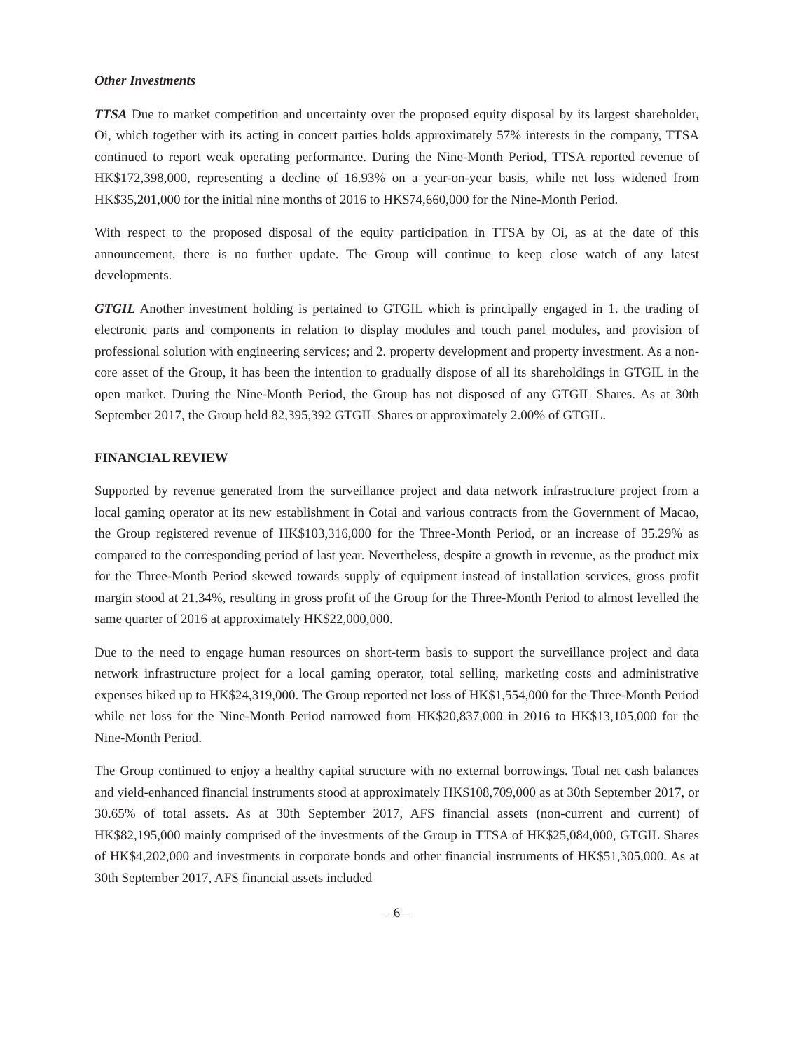Other Investments
TTSA Due to market competition and uncertainty over the proposed equity disposal by its largest shareholder, Oi, which together with its acting in concert parties holds approximately 57% interests in the company, TTSA continued to report weak operating performance. During the Nine-Month Period, TTSA reported revenue of HK$172,398,000, representing a decline of 16.93% on a year-on-year basis, while net loss widened from HK$35,201,000 for the initial nine months of 2016 to HK$74,660,000 for the Nine-Month Period.
With respect to the proposed disposal of the equity participation in TTSA by Oi, as at the date of this announcement, there is no further update. The Group will continue to keep close watch of any latest developments.
GTGIL Another investment holding is pertained to GTGIL which is principally engaged in 1. the trading of electronic parts and components in relation to display modules and touch panel modules, and provision of professional solution with engineering services; and 2. property development and property investment. As a non-core asset of the Group, it has been the intention to gradually dispose of all its shareholdings in GTGIL in the open market. During the Nine-Month Period, the Group has not disposed of any GTGIL Shares. As at 30th September 2017, the Group held 82,395,392 GTGIL Shares or approximately 2.00% of GTGIL.
FINANCIAL REVIEW
Supported by revenue generated from the surveillance project and data network infrastructure project from a local gaming operator at its new establishment in Cotai and various contracts from the Government of Macao, the Group registered revenue of HK$103,316,000 for the Three-Month Period, or an increase of 35.29% as compared to the corresponding period of last year. Nevertheless, despite a growth in revenue, as the product mix for the Three-Month Period skewed towards supply of equipment instead of installation services, gross profit margin stood at 21.34%, resulting in gross profit of the Group for the Three-Month Period to almost levelled the same quarter of 2016 at approximately HK$22,000,000.
Due to the need to engage human resources on short-term basis to support the surveillance project and data network infrastructure project for a local gaming operator, total selling, marketing costs and administrative expenses hiked up to HK$24,319,000. The Group reported net loss of HK$1,554,000 for the Three-Month Period while net loss for the Nine-Month Period narrowed from HK$20,837,000 in 2016 to HK$13,105,000 for the Nine-Month Period.
The Group continued to enjoy a healthy capital structure with no external borrowings. Total net cash balances and yield-enhanced financial instruments stood at approximately HK$108,709,000 as at 30th September 2017, or 30.65% of total assets. As at 30th September 2017, AFS financial assets (non-current and current) of HK$82,195,000 mainly comprised of the investments of the Group in TTSA of HK$25,084,000, GTGIL Shares of HK$4,202,000 and investments in corporate bonds and other financial instruments of HK$51,305,000. As at 30th September 2017, AFS financial assets included
– 6 –